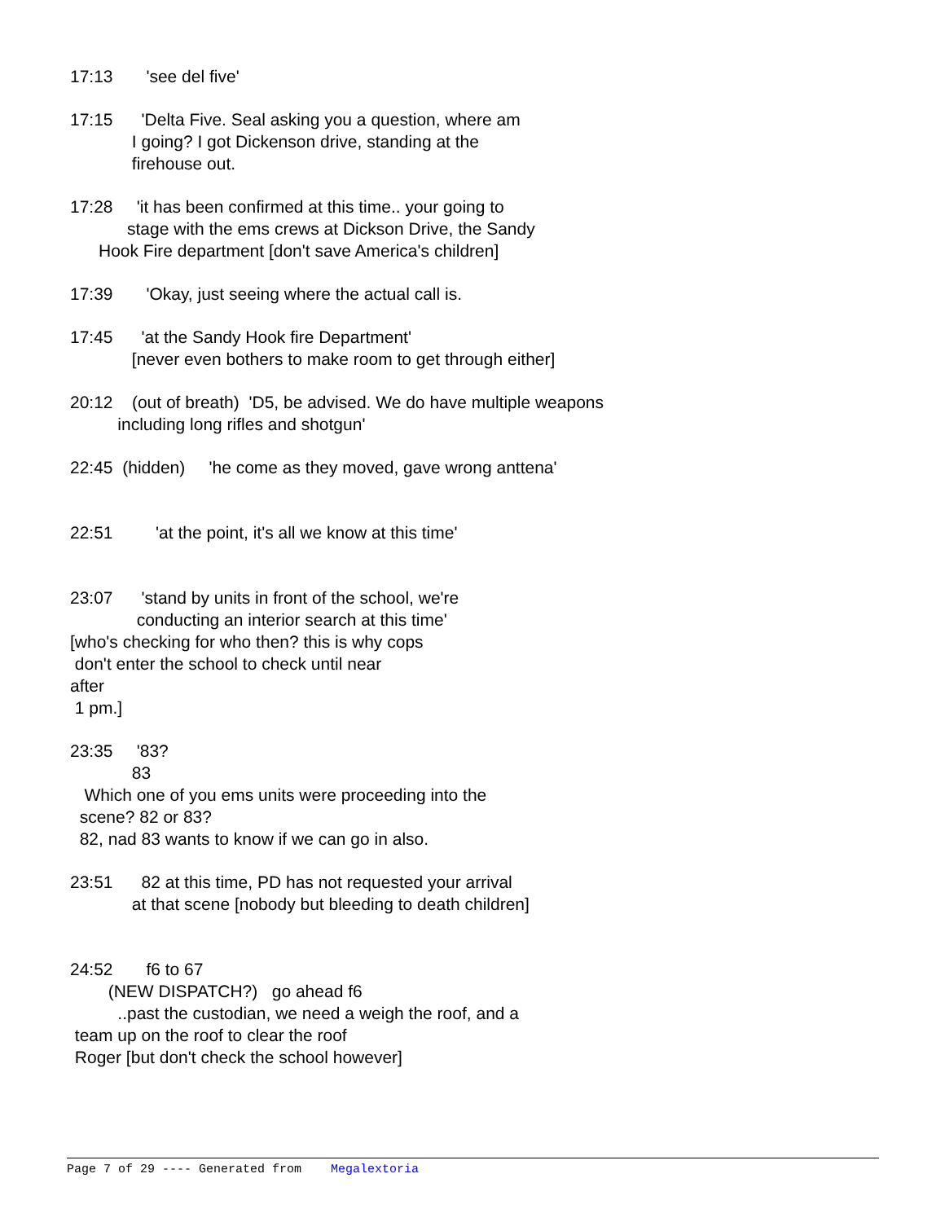17:13 'see del five'
17:15 'Delta Five. Seal asking you a question, where am I going? I got Dickenson drive, standing at the firehouse out.
17:28 'it has been confirmed at this time.. your going to stage with the ems crews at Dickson Drive, the Sandy Hook Fire department [don't save America's children]
17:39 'Okay, just seeing where the actual call is.
17:45 'at the Sandy Hook fire Department' [never even bothers to make room to get through either]
20:12 (out of breath) 'D5, be advised. We do have multiple weapons including long rifles and shotgun'
22:45 (hidden) 'he come as they moved, gave wrong anttena'
22:51 'at the point, it's all we know at this time'
23:07 'stand by units in front of the school, we're conducting an interior search at this time' [who's checking for who then? this is why cops don't enter the school to check until near after 1 pm.]
23:35 '83? 83 Which one of you ems units were proceeding into the scene? 82 or 83? 82, nad 83 wants to know if we can go in also.
23:51 82 at this time, PD has not requested your arrival at that scene [nobody but bleeding to death children]
24:52 f6 to 67 (NEW DISPATCH?) go ahead f6 ..past the custodian, we need a weigh the roof, and a team up on the roof to clear the roof Roger [but don't check the school however]
Page 7 of 29 ---- Generated from Megalextoria